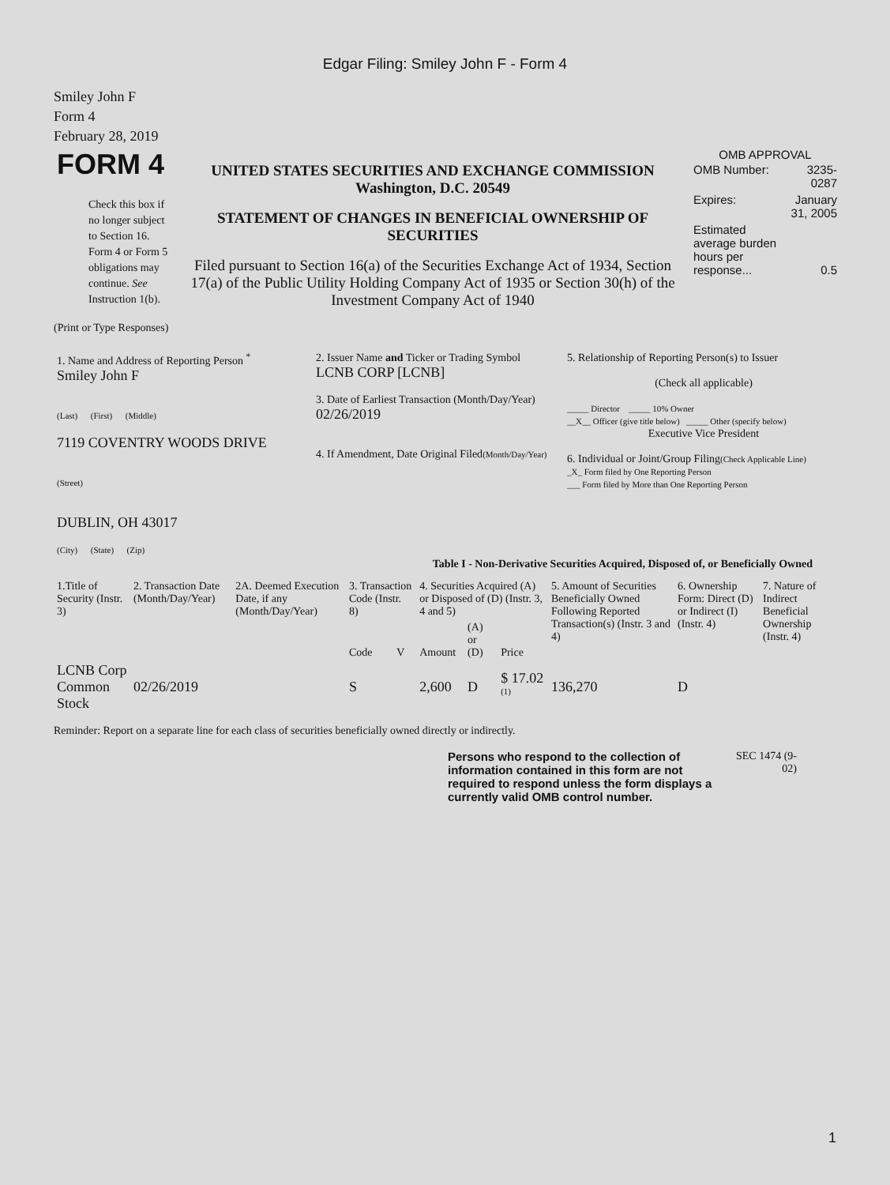Edgar Filing: Smiley John F - Form 4
Smiley John F
Form 4
February 28, 2019
| FORM 4 Check this box if no longer subject to Section 16. Form 4 or Form 5 obligations may continue. See Instruction 1(b). | UNITED STATES SECURITIES AND EXCHANGE COMMISSION Washington, D.C. 20549 STATEMENT OF CHANGES IN BENEFICIAL OWNERSHIP OF SECURITIES Filed pursuant to Section 16(a) of the Securities Exchange Act of 1934, Section 17(a) of the Public Utility Holding Company Act of 1935 or Section 30(h) of the Investment Company Act of 1940 | OMB APPROVAL / OMB Number: / 3235-0287 / / Expires: / January 31, 2005 / / Estimated average burden hours per response... / 0.5 / |
(Print or Type Responses)
| 1. Name and Address of Reporting Person <sup>*</sup> Smiley John F (Last) (First) (Middle) 7119 COVENTRY WOODS DRIVE (Street) DUBLIN, OH 43017 (City) (State) (Zip) | 2. Issuer Name and Ticker or Trading Symbol LCNB CORP [LCNB] 3. Date of Earliest Transaction (Month/Day/Year) 02/26/2019 4. If Amendment, Date Original Filed (Month/Day/Year) | 5. Relationship of Reporting Person(s) to Issuer (Check all applicable) _____ Director _____ 10% Owner __X__ Officer (give title below) _____ Other (specify below) Executive Vice President 6. Individual or Joint/Group Filing (Check Applicable Line) _X_ Form filed by One Reporting Person ___ Form filed by More than One Reporting Person |
Table I - Non-Derivative Securities Acquired, Disposed of, or Beneficially Owned
| 1.Title of Security (Instr. 3) | 2. Transaction Date (Month/Day/Year) | 2A. Deemed Execution Date, if any (Month/Day/Year) | 3. Transaction Code (Instr. 8) | | 4. Securities Acquired (A) or Disposed of (D) (Instr. 3, 4 and 5) | | | 5. Amount of Securities Beneficially Owned Following Reported Transaction(s) (Instr. 3 and 4) | 6. Ownership Form: Direct (D) or Indirect (I) (Instr. 4) | 7. Nature of Indirect Beneficial Ownership (Instr. 4) |
| --- | --- | --- | --- | --- | --- | --- | --- | --- | --- | --- |
| | | | Code | V | Amount | (A) or (D) | Price | | | |
| LCNB Corp Common Stock | 02/26/2019 | | S | | 2,600 | D | $ 17.02 <sup>(1)</sup> | 136,270 | D | |
Reminder: Report on a separate line for each class of securities beneficially owned directly or indirectly.
| Persons who respond to the collection of information contained in this form are not required to respond unless the form displays a currently valid OMB control number. | SEC 1474 (9-02) |
1